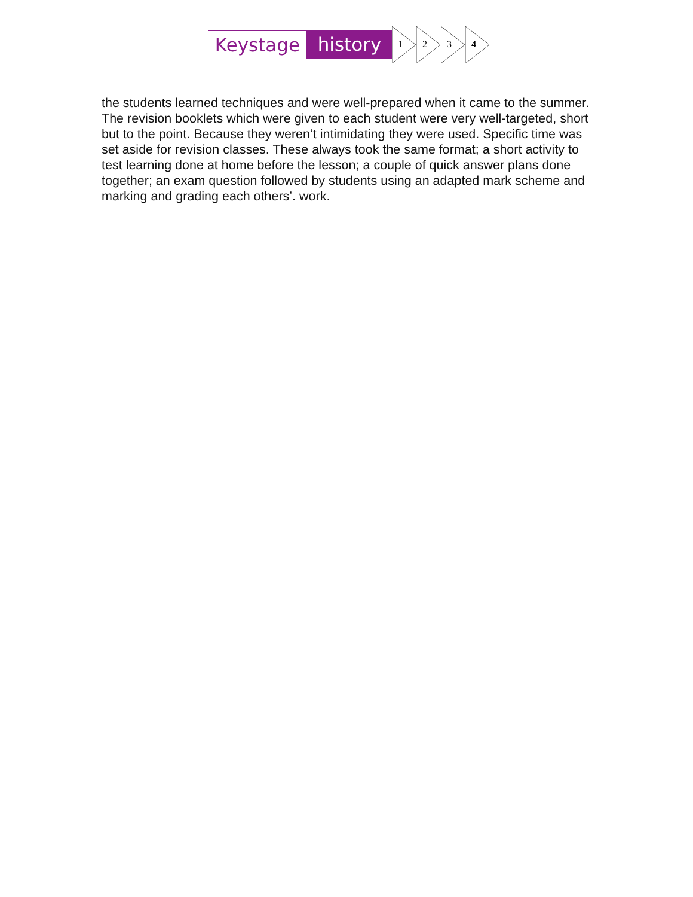Keystage history
1
2
3
4
the students learned techniques and were well-prepared when it came to the summer. The revision booklets which were given to each student were very well-targeted, short but to the point. Because they weren’t intimidating they were used. Specific time was set aside for revision classes. These always took the same format; a short activity to test learning done at home before the lesson; a couple of quick answer plans done together; an exam question followed by students using an adapted mark scheme and marking and grading each others’. work.